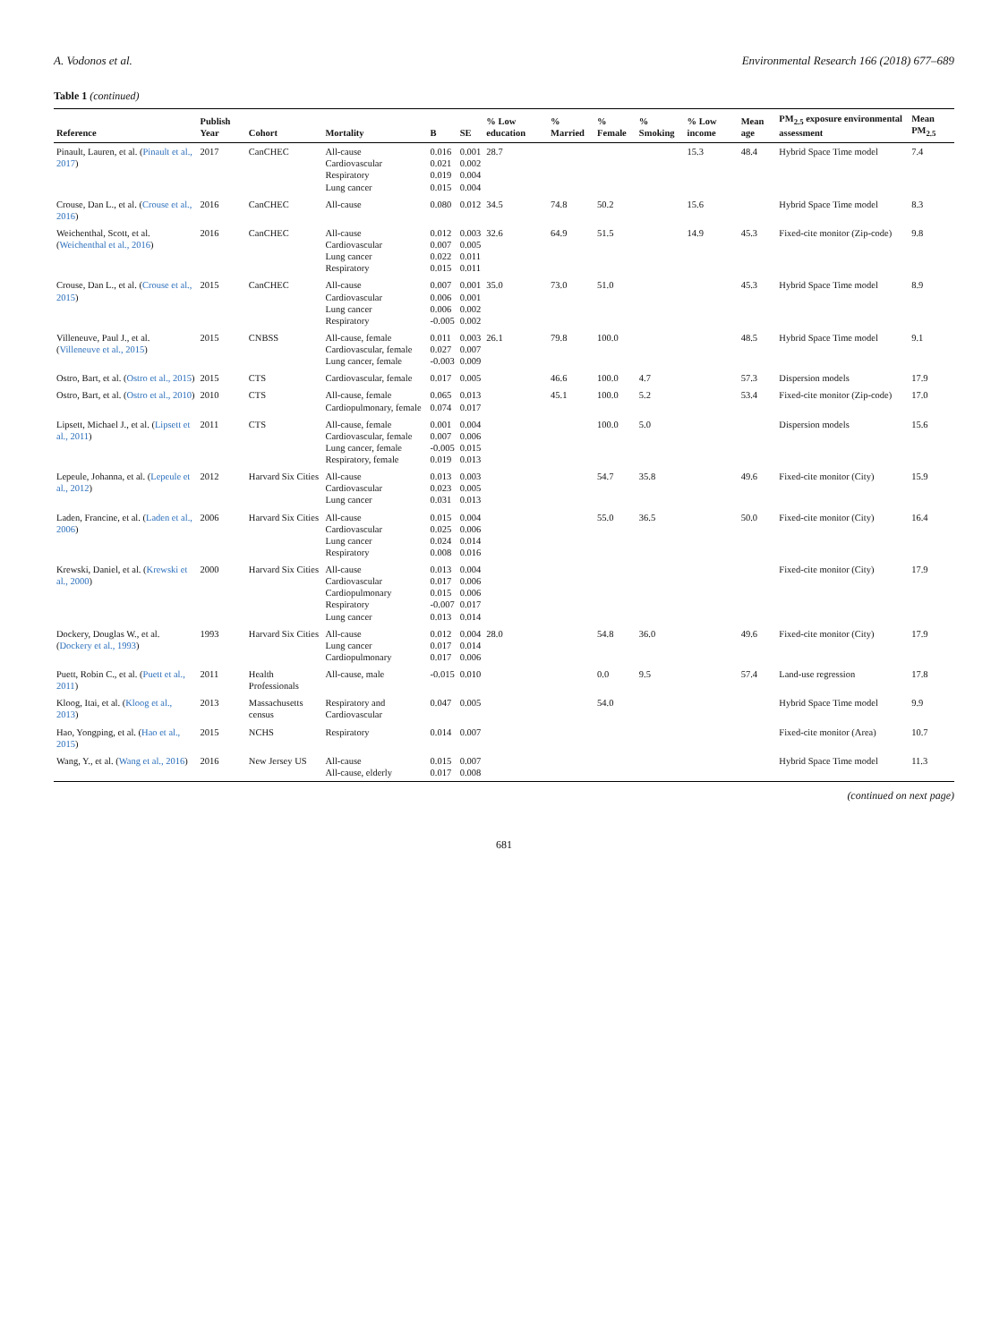A. Vodonos et al. Environmental Research 166 (2018) 677–689
Table 1 (continued)
| Reference | Publish Year | Cohort | Mortality | B | SE | % Low education | % Married | % Female | % Smoking | % Low income | Mean age | PM<sub>2.5</sub> exposure environmental assessment | Mean PM<sub>2.5</sub> |
| --- | --- | --- | --- | --- | --- | --- | --- | --- | --- | --- | --- | --- | --- |
| Pinault, Lauren, et al. ( Pinault et al., 2017 ) | 2017 | CanCHEC | All-cause Cardiovascular Respiratory Lung cancer | 0.016 0.021 0.019 0.015 | 0.001 0.002 0.004 0.004 | 28.7 | | | | 15.3 | 48.4 | Hybrid Space Time model | 7.4 |
| Crouse, Dan L., et al. ( Crouse et al., 2016 ) | 2016 | CanCHEC | All-cause | 0.080 | 0.012 | 34.5 | 74.8 | 50.2 | | 15.6 | | Hybrid Space Time model | 8.3 |
| Weichenthal, Scott, et al. ( Weichenthal et al., 2016 ) | 2016 | CanCHEC | All-cause Cardiovascular Lung cancer Respiratory | 0.012 0.007 0.022 0.015 | 0.003 0.005 0.011 0.011 | 32.6 | 64.9 | 51.5 | | 14.9 | 45.3 | Fixed-cite monitor (Zip-code) | 9.8 |
| Crouse, Dan L., et al. ( Crouse et al., 2015 ) | 2015 | CanCHEC | All-cause Cardiovascular Lung cancer Respiratory | 0.007 0.006 0.006 -0.005 | 0.001 0.001 0.002 0.002 | 35.0 | 73.0 | 51.0 | | | 45.3 | Hybrid Space Time model | 8.9 |
| Villeneuve, Paul J., et al. ( Villeneuve et al., 2015 ) | 2015 | CNBSS | All-cause, female Cardiovascular, female Lung cancer, female | 0.011 0.027 -0.003 | 0.003 0.007 0.009 | 26.1 | 79.8 | 100.0 | | | 48.5 | Hybrid Space Time model | 9.1 |
| Ostro, Bart, et al. ( Ostro et al., 2015 ) | 2015 | CTS | Cardiovascular, female | 0.017 | 0.005 | | 46.6 | 100.0 | 4.7 | | 57.3 | Dispersion models | 17.9 |
| Ostro, Bart, et al. ( Ostro et al., 2010 ) | 2010 | CTS | All-cause, female Cardiopulmonary, female | 0.065 0.074 | 0.013 0.017 | | 45.1 | 100.0 | 5.2 | | 53.4 | Fixed-cite monitor (Zip-code) | 17.0 |
| Lipsett, Michael J., et al. ( Lipsett et al., 2011 ) | 2011 | CTS | All-cause, female Cardiovascular, female Lung cancer, female Respiratory, female | 0.001 0.007 -0.005 0.019 | 0.004 0.006 0.015 0.013 | | | 100.0 | 5.0 | | | Dispersion models | 15.6 |
| Lepeule, Johanna, et al. ( Lepeule et al., 2012 ) | 2012 | Harvard Six Cities | All-cause Cardiovascular Lung cancer | 0.013 0.023 0.031 | 0.003 0.005 0.013 | | | 54.7 | 35.8 | | 49.6 | Fixed-cite monitor (City) | 15.9 |
| Laden, Francine, et al. ( Laden et al., 2006 ) | 2006 | Harvard Six Cities | All-cause Cardiovascular Lung cancer Respiratory | 0.015 0.025 0.024 0.008 | 0.004 0.006 0.014 0.016 | | | 55.0 | 36.5 | | 50.0 | Fixed-cite monitor (City) | 16.4 |
| Krewski, Daniel, et al. ( Krewski et al., 2000 ) | 2000 | Harvard Six Cities | All-cause Cardiovascular Cardiopulmonary Respiratory Lung cancer | 0.013 0.017 0.015 -0.007 0.013 | 0.004 0.006 0.006 0.017 0.014 | | | | | | | Fixed-cite monitor (City) | 17.9 |
| Dockery, Douglas W., et al. ( Dockery et al., 1993 ) | 1993 | Harvard Six Cities | All-cause Lung cancer Cardiopulmonary | 0.012 0.017 0.017 | 0.004 0.014 0.006 | 28.0 | | 54.8 | 36.0 | | 49.6 | Fixed-cite monitor (City) | 17.9 |
| Puett, Robin C., et al. ( Puett et al., 2011 ) | 2011 | Health Professionals | All-cause, male | -0.015 | 0.010 | | | 0.0 | 9.5 | | 57.4 | Land-use regression | 17.8 |
| Kloog, Itai, et al. ( Kloog et al., 2013 ) | 2013 | Massachusetts census | Respiratory and Cardiovascular | 0.047 | 0.005 | | | 54.0 | | | | Hybrid Space Time model | 9.9 |
| Hao, Yongping, et al. ( Hao et al., 2015 ) | 2015 | NCHS | Respiratory | 0.014 | 0.007 | | | | | | | Fixed-cite monitor (Area) | 10.7 |
| Wang, Y., et al. ( Wang et al., 2016 ) | 2016 | New Jersey US | All-cause All-cause, elderly | 0.015 0.017 | 0.007 0.008 | | | | | | | Hybrid Space Time model | 11.3 |
(continued on next page)
681